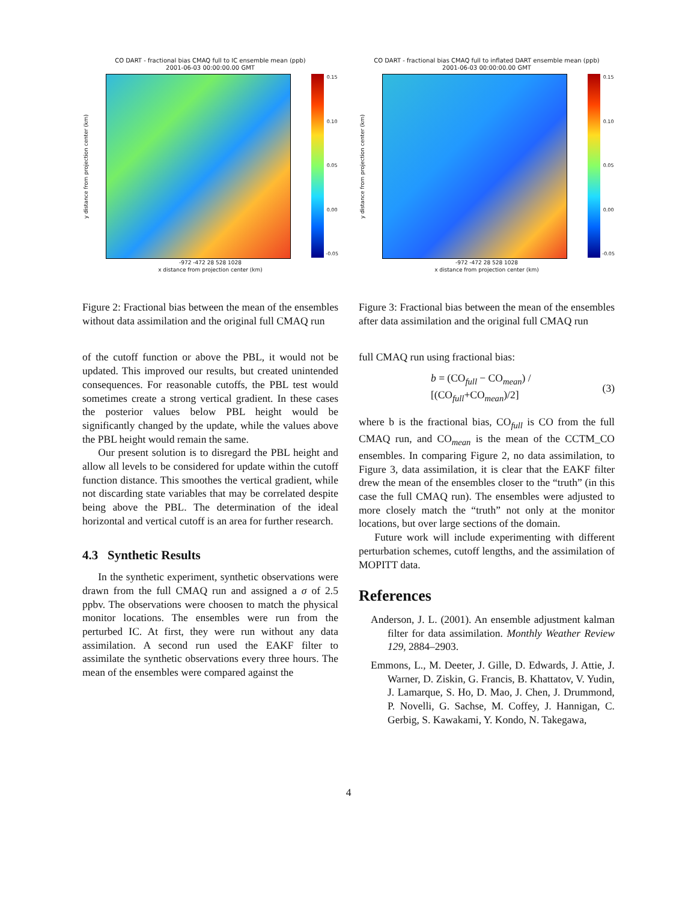CO DART - fractional bias CMAQ full to IC ensemble mean (ppb)
2001-06-03 00:00:00.00 GMT
y distance from projection center (km)
0.15
0.10
0.05
0.00
-0.05
-972 -472 28 528 1028
x distance from projection center (km)
Figure 2: Fractional bias between the mean of the ensembles without data assimilation and the original full CMAQ run
of the cutoff function or above the PBL, it would not be updated. This improved our results, but created unintended consequences. For reasonable cutoffs, the PBL test would sometimes create a strong vertical gradient. In these cases the posterior values below PBL height would be significantly changed by the update, while the values above the PBL height would remain the same.
Our present solution is to disregard the PBL height and allow all levels to be considered for update within the cutoff function distance. This smoothes the vertical gradient, while not discarding state variables that may be correlated despite being above the PBL. The determination of the ideal horizontal and vertical cutoff is an area for further research.
4.3 Synthetic Results
In the synthetic experiment, synthetic observations were drawn from the full CMAQ run and assigned a σ of 2.5 ppbv. The observations were choosen to match the physical monitor locations. The ensembles were run from the perturbed IC. At first, they were run without any data assimilation. A second run used the EAKF filter to assimilate the synthetic observations every three hours. The mean of the ensembles were compared against the
CO DART - fractional bias CMAQ full to inflated DART ensemble mean (ppb)
2001-06-03 00:00:00.00 GMT
y distance from projection center (km)
0.15
0.10
0.05
0.00
-0.05
-972 -472 28 528 1028
x distance from projection center (km)
Figure 3: Fractional bias between the mean of the ensembles after data assimilation and the original full CMAQ run
full CMAQ run using fractional bias:
b = (CO<sub>full</sub> − CO<sub>mean</sub>) / [(CO<sub>full</sub>+CO<sub>mean</sub>)/2] (3)
where b is the fractional bias, CO<sub>full</sub> is CO from the full CMAQ run, and CO<sub>mean</sub> is the mean of the CCTM_CO ensembles. In comparing Figure 2, no data assimilation, to Figure 3, data assimilation, it is clear that the EAKF filter drew the mean of the ensembles closer to the “truth” (in this case the full CMAQ run). The ensembles were adjusted to more closely match the “truth” not only at the monitor locations, but over large sections of the domain.
Future work will include experimenting with different perturbation schemes, cutoff lengths, and the assimilation of MOPITT data.
References
Anderson, J. L. (2001). An ensemble adjustment kalman filter for data assimilation. Monthly Weather Review 129, 2884–2903.
Emmons, L., M. Deeter, J. Gille, D. Edwards, J. Attie, J. Warner, D. Ziskin, G. Francis, B. Khattatov, V. Yudin, J. Lamarque, S. Ho, D. Mao, J. Chen, J. Drummond, P. Novelli, G. Sachse, M. Coffey, J. Hannigan, C. Gerbig, S. Kawakami, Y. Kondo, N. Takegawa,
4